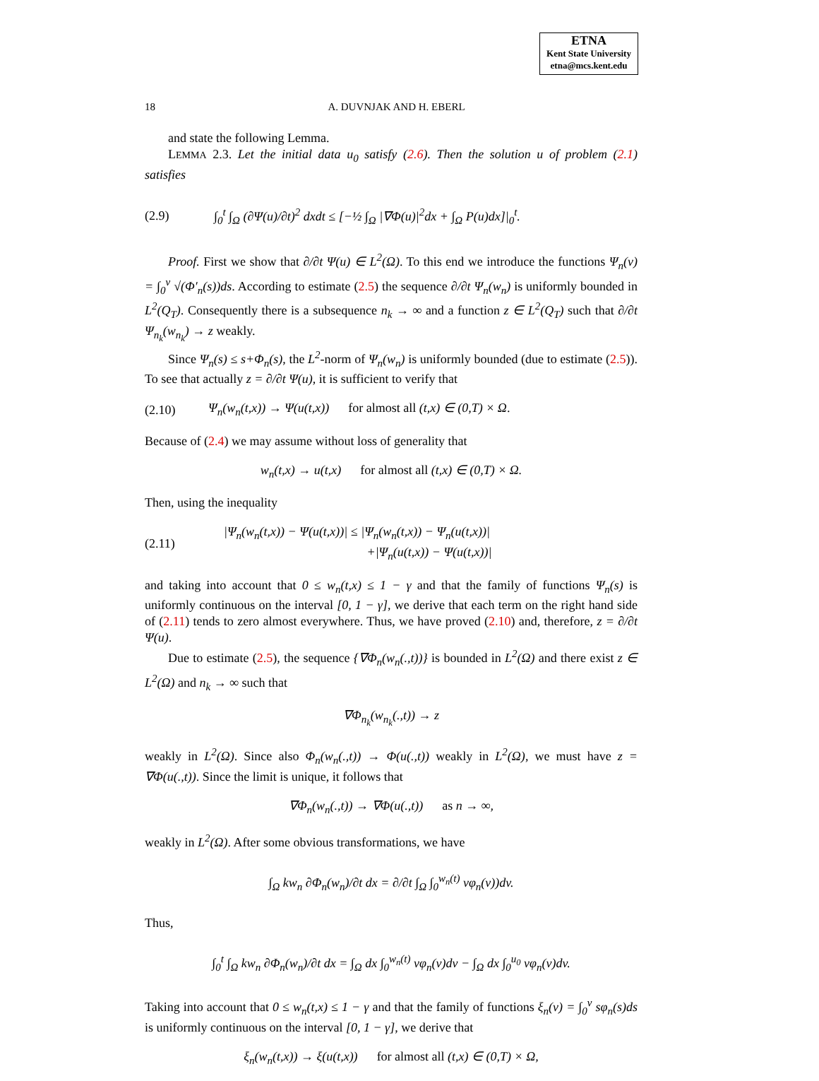ETNA
Kent State University
etna@mcs.kent.edu
18 A. DUVNJAK AND H. EBERL
and state the following Lemma.
LEMMA 2.3. Let the initial data u<sub>0</sub> satisfy (2.6). Then the solution u of problem (2.1) satisfies
(2.9) ∫<sub>0</sub><sup>t</sup> ∫<sub>Ω</sub> (∂Ψ(u)/∂t)<sup>2</sup> dxdt ≤ [−½ ∫<sub>Ω</sub> |∇Φ(u)|<sup>2</sup>dx + ∫<sub>Ω</sub> P(u)dx]|<sub>0</sub><sup>t</sup>.
Proof. First we show that ∂/∂t Ψ(u) ∈ L<sup>2</sup>(Ω). To this end we introduce the functions Ψ<sub>n</sub>(v) = ∫<sub>0</sub><sup>v</sup> √(Φ′<sub>n</sub>(s))ds. According to estimate (2.5) the sequence ∂/∂t Ψ<sub>n</sub>(w<sub>n</sub>) is uniformly bounded in L<sup>2</sup>(Q<sub>T</sub>). Consequently there is a subsequence n<sub>k</sub> → ∞ and a function z ∈ L<sup>2</sup>(Q<sub>T</sub>) such that ∂/∂t Ψ<sub>n<sub>k</sub></sub>(w<sub>n<sub>k</sub></sub>) → z weakly.
Since Ψ<sub>n</sub>(s) ≤ s+Φ<sub>n</sub>(s), the L<sup>2</sup>-norm of Ψ<sub>n</sub>(w<sub>n</sub>) is uniformly bounded (due to estimate (2.5)). To see that actually z = ∂/∂t Ψ(u), it is sufficient to verify that
(2.10) Ψ<sub>n</sub>(w<sub>n</sub>(t,x)) → Ψ(u(t,x)) for almost all (t,x) ∈ (0,T) × Ω.
Because of (2.4) we may assume without loss of generality that
w<sub>n</sub>(t,x) → u(t,x) for almost all (t,x) ∈ (0,T) × Ω.
Then, using the inequality
(2.11) |Ψ<sub>n</sub>(w<sub>n</sub>(t,x)) − Ψ(u(t,x))| ≤ |Ψ<sub>n</sub>(w<sub>n</sub>(t,x)) − Ψ<sub>n</sub>(u(t,x))|
+|Ψ<sub>n</sub>(u(t,x)) − Ψ(u(t,x))|
and taking into account that 0 ≤ w<sub>n</sub>(t,x) ≤ 1 − γ and that the family of functions Ψ<sub>n</sub>(s) is uniformly continuous on the interval [0, 1 − γ], we derive that each term on the right hand side of (2.11) tends to zero almost everywhere. Thus, we have proved (2.10) and, therefore, z = ∂/∂t Ψ(u).
Due to estimate (2.5), the sequence {∇Φ<sub>n</sub>(w<sub>n</sub>(.,t))} is bounded in L<sup>2</sup>(Ω) and there exist z ∈ L<sup>2</sup>(Ω) and n<sub>k</sub> → ∞ such that
∇Φ<sub>n<sub>k</sub></sub>(w<sub>n<sub>k</sub></sub>(.,t)) → z
weakly in L<sup>2</sup>(Ω). Since also Φ<sub>n</sub>(w<sub>n</sub>(.,t)) → Φ(u(.,t)) weakly in L<sup>2</sup>(Ω), we must have z = ∇Φ(u(.,t)). Since the limit is unique, it follows that
∇Φ<sub>n</sub>(w<sub>n</sub>(.,t)) → ∇Φ(u(.,t)) as n → ∞,
weakly in L<sup>2</sup>(Ω). After some obvious transformations, we have
∫<sub>Ω</sub> kw<sub>n</sub> ∂Φ<sub>n</sub>(w<sub>n</sub>)/∂t dx = ∂/∂t ∫<sub>Ω</sub> ∫<sub>0</sub><sup>w<sub>n</sub>(t)</sup> vφ<sub>n</sub>(v))dv.
Thus,
∫<sub>0</sub><sup>t</sup> ∫<sub>Ω</sub> kw<sub>n</sub> ∂Φ<sub>n</sub>(w<sub>n</sub>)/∂t dx = ∫<sub>Ω</sub> dx ∫<sub>0</sub><sup>w<sub>n</sub>(t)</sup> vφ<sub>n</sub>(v)dv − ∫<sub>Ω</sub> dx ∫<sub>0</sub><sup>u<sub>0</sub></sup> vφ<sub>n</sub>(v)dv.
Taking into account that 0 ≤ w<sub>n</sub>(t,x) ≤ 1 − γ and that the family of functions ξ<sub>n</sub>(v) = ∫<sub>0</sub><sup>v</sup> sφ<sub>n</sub>(s)ds is uniformly continuous on the interval [0, 1 − γ], we derive that
ξ<sub>n</sub>(w<sub>n</sub>(t,x)) → ξ(u(t,x)) for almost all (t,x) ∈ (0,T) × Ω,